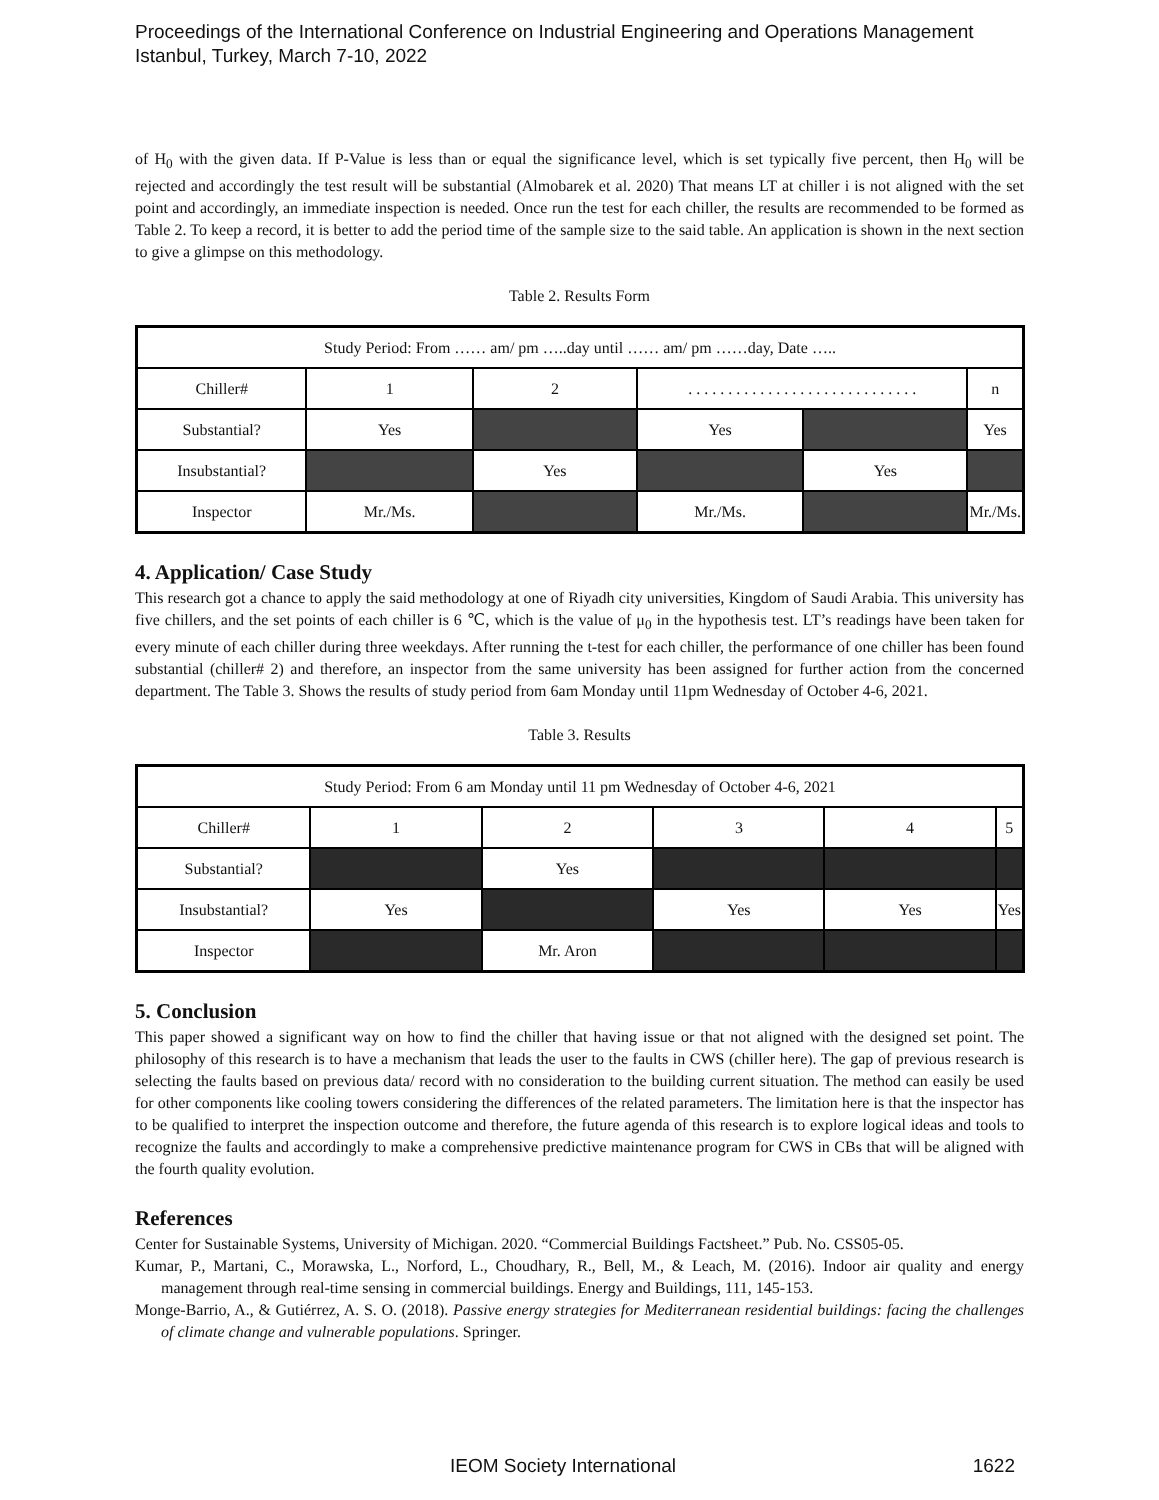Proceedings of the International Conference on Industrial Engineering and Operations Management
Istanbul, Turkey, March 7-10, 2022
of H<sub>0</sub> with the given data. If P-Value is less than or equal the significance level, which is set typically five percent, then H<sub>0</sub> will be rejected and accordingly the test result will be substantial (Almobarek et al. 2020) That means LT at chiller i is not aligned with the set point and accordingly, an immediate inspection is needed. Once run the test for each chiller, the results are recommended to be formed as Table 2. To keep a record, it is better to add the period time of the sample size to the said table. An application is shown in the next section to give a glimpse on this methodology.
Table 2. Results Form
| Study Period: From …… am/ pm …..day until …… am/ pm ……day, Date ….. | | | | | |
| Chiller# | 1 | 2 | . . . . . . . . . . . . . . . . . . . . . . . . . . . . . | | n |
| Substantial? | Yes | | Yes | | Yes |
| Insubstantial? | | Yes | | Yes | |
| Inspector | Mr./Ms. | | Mr./Ms. | | Mr./Ms. |
4. Application/ Case Study
This research got a chance to apply the said methodology at one of Riyadh city universities, Kingdom of Saudi Arabia. This university has five chillers, and the set points of each chiller is 6 ℃, which is the value of μ<sub>0</sub> in the hypothesis test. LT’s readings have been taken for every minute of each chiller during three weekdays. After running the t-test for each chiller, the performance of one chiller has been found substantial (chiller# 2) and therefore, an inspector from the same university has been assigned for further action from the concerned department. The Table 3. Shows the results of study period from 6am Monday until 11pm Wednesday of October 4-6, 2021.
Table 3. Results
| Study Period: From 6 am Monday until 11 pm Wednesday of October 4-6, 2021 | | | | | |
| Chiller# | 1 | 2 | 3 | 4 | 5 |
| Substantial? | | Yes | | | |
| Insubstantial? | Yes | | Yes | Yes | Yes |
| Inspector | | Mr. Aron | | | |
5. Conclusion
This paper showed a significant way on how to find the chiller that having issue or that not aligned with the designed set point. The philosophy of this research is to have a mechanism that leads the user to the faults in CWS (chiller here). The gap of previous research is selecting the faults based on previous data/ record with no consideration to the building current situation. The method can easily be used for other components like cooling towers considering the differences of the related parameters. The limitation here is that the inspector has to be qualified to interpret the inspection outcome and therefore, the future agenda of this research is to explore logical ideas and tools to recognize the faults and accordingly to make a comprehensive predictive maintenance program for CWS in CBs that will be aligned with the fourth quality evolution.
References
Center for Sustainable Systems, University of Michigan. 2020. “Commercial Buildings Factsheet.” Pub. No. CSS05-05.
Kumar, P., Martani, C., Morawska, L., Norford, L., Choudhary, R., Bell, M., & Leach, M. (2016). Indoor air quality and energy management through real-time sensing in commercial buildings. Energy and Buildings, 111, 145-153.
Monge-Barrio, A., & Gutiérrez, A. S. O. (2018). Passive energy strategies for Mediterranean residential buildings: facing the challenges of climate change and vulnerable populations. Springer.
IEOM Society International 1622